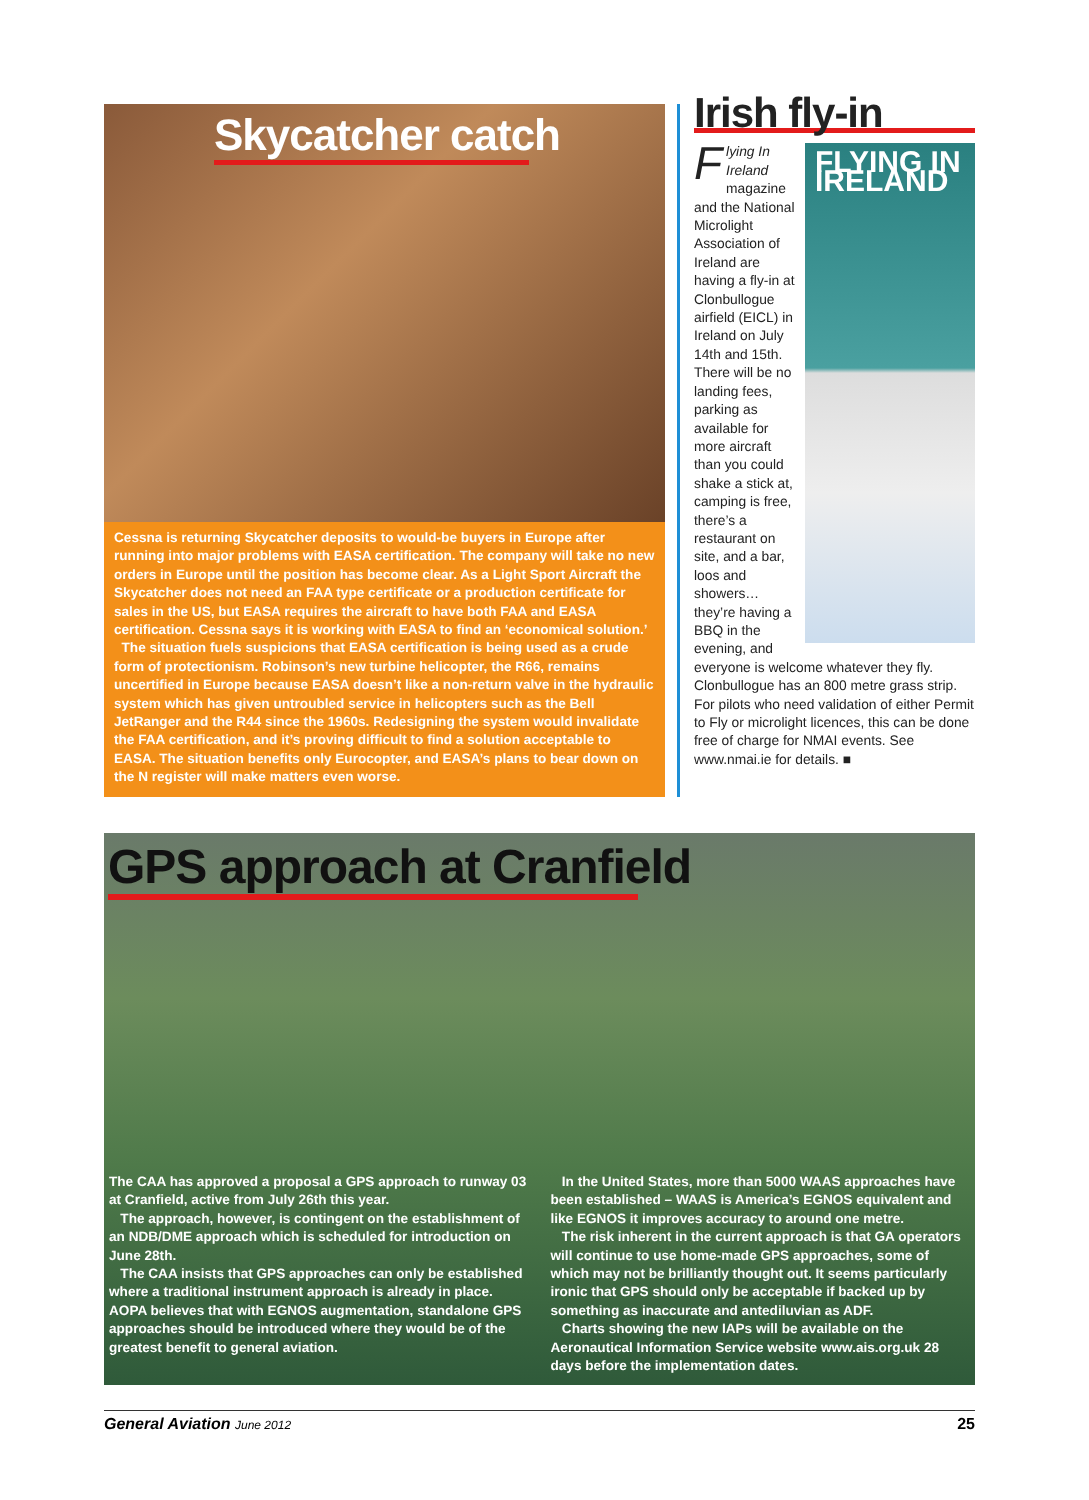Skycatcher catch
Cessna is returning Skycatcher deposits to would-be buyers in Europe after running into major problems with EASA certification. The company will take no new orders in Europe until the position has become clear. As a Light Sport Aircraft the Skycatcher does not need an FAA type certificate or a production certificate for sales in the US, but EASA requires the aircraft to have both FAA and EASA certification. Cessna says it is working with EASA to find an ‘economical solution.’
The situation fuels suspicions that EASA certification is being used as a crude form of protectionism. Robinson’s new turbine helicopter, the R66, remains uncertified in Europe because EASA doesn’t like a non-return valve in the hydraulic system which has given untroubled service in helicopters such as the Bell JetRanger and the R44 since the 1960s. Redesigning the system would invalidate the FAA certification, and it’s proving difficult to find a solution acceptable to EASA. The situation benefits only Eurocopter, and EASA’s plans to bear down on the N register will make matters even worse.
Irish fly-in
FLYING IN IRELAND
Flying In Ireland magazine and the National Microlight Association of Ireland are having a fly-in at Clonbullogue airfield (EICL) in Ireland on July 14th and 15th. There will be no landing fees, parking as available for more aircraft than you could shake a stick at, camping is free, there’s a restaurant on site, and a bar, loos and showers… they’re having a BBQ in the evening, and everyone is welcome whatever they fly.
Clonbullogue has an 800 metre grass strip. For pilots who need validation of either Permit to Fly or microlight licences, this can be done free of charge for NMAI events. See www.nmai.ie for details. ■
GPS approach at Cranfield
The CAA has approved a proposal a GPS approach to runway 03 at Cranfield, active from July 26th this year.
The approach, however, is contingent on the establishment of an NDB/DME approach which is scheduled for introduction on June 28th.
The CAA insists that GPS approaches can only be established where a traditional instrument approach is already in place. AOPA believes that with EGNOS augmentation, standalone GPS approaches should be introduced where they would be of the greatest benefit to general aviation.
In the United States, more than 5000 WAAS approaches have been established – WAAS is America’s EGNOS equivalent and like EGNOS it improves accuracy to around one metre.
The risk inherent in the current approach is that GA operators will continue to use home-made GPS approaches, some of which may not be brilliantly thought out. It seems particularly ironic that GPS should only be acceptable if backed up by something as inaccurate and antediluvian as ADF.
Charts showing the new IAPs will be available on the Aeronautical Information Service website www.ais.org.uk 28 days before the implementation dates.
General Aviation June 2012 25